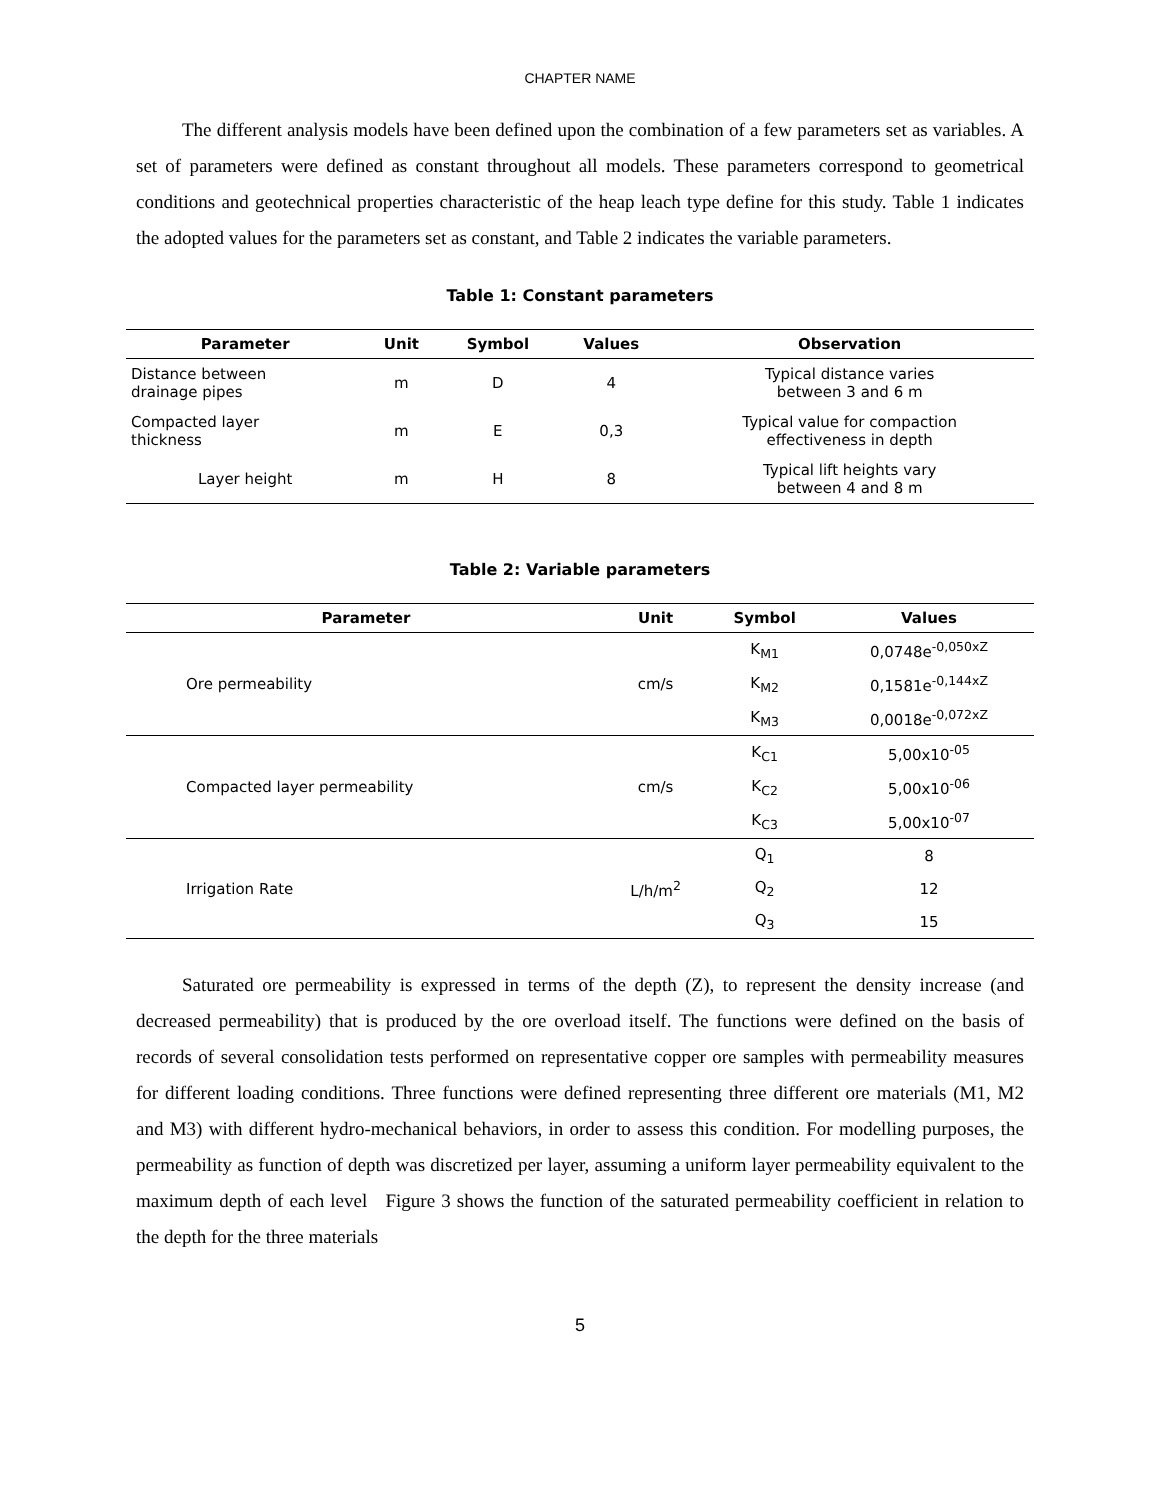CHAPTER NAME
The different analysis models have been defined upon the combination of a few parameters set as variables. A set of parameters were defined as constant throughout all models. These parameters correspond to geometrical conditions and geotechnical properties characteristic of the heap leach type define for this study. Table 1 indicates the adopted values for the parameters set as constant, and Table 2 indicates the variable parameters.
Table 1: Constant parameters
| Parameter | Unit | Symbol | Values | Observation |
| --- | --- | --- | --- | --- |
| Distance between drainage pipes | m | D | 4 | Typical distance varies between 3 and 6 m |
| Compacted layer thickness | m | E | 0,3 | Typical value for compaction effectiveness in depth |
| Layer height | m | H | 8 | Typical lift heights vary between 4 and 8 m |
Table 2: Variable parameters
| Parameter | Unit | Symbol | Values |
| --- | --- | --- | --- |
| Ore permeability | cm/s | K<sub>M1</sub> | 0,0748e<sup>-0,050xZ</sup> |
| | | K<sub>M2</sub> | 0,1581e<sup>-0,144xZ</sup> |
| | | K<sub>M3</sub> | 0,0018e<sup>-0,072xZ</sup> |
| Compacted layer permeability | cm/s | K<sub>C1</sub> | 5,00x10<sup>-05</sup> |
| | | K<sub>C2</sub> | 5,00x10<sup>-06</sup> |
| | | K<sub>C3</sub> | 5,00x10<sup>-07</sup> |
| Irrigation Rate | L/h/m<sup>2</sup> | Q<sub>1</sub> | 8 |
| | | Q<sub>2</sub> | 12 |
| | | Q<sub>3</sub> | 15 |
Saturated ore permeability is expressed in terms of the depth (Z), to represent the density increase (and decreased permeability) that is produced by the ore overload itself. The functions were defined on the basis of records of several consolidation tests performed on representative copper ore samples with permeability measures for different loading conditions. Three functions were defined representing three different ore materials (M1, M2 and M3) with different hydro-mechanical behaviors, in order to assess this condition. For modelling purposes, the permeability as function of depth was discretized per layer, assuming a uniform layer permeability equivalent to the maximum depth of each level Figure 3 shows the function of the saturated permeability coefficient in relation to the depth for the three materials
5